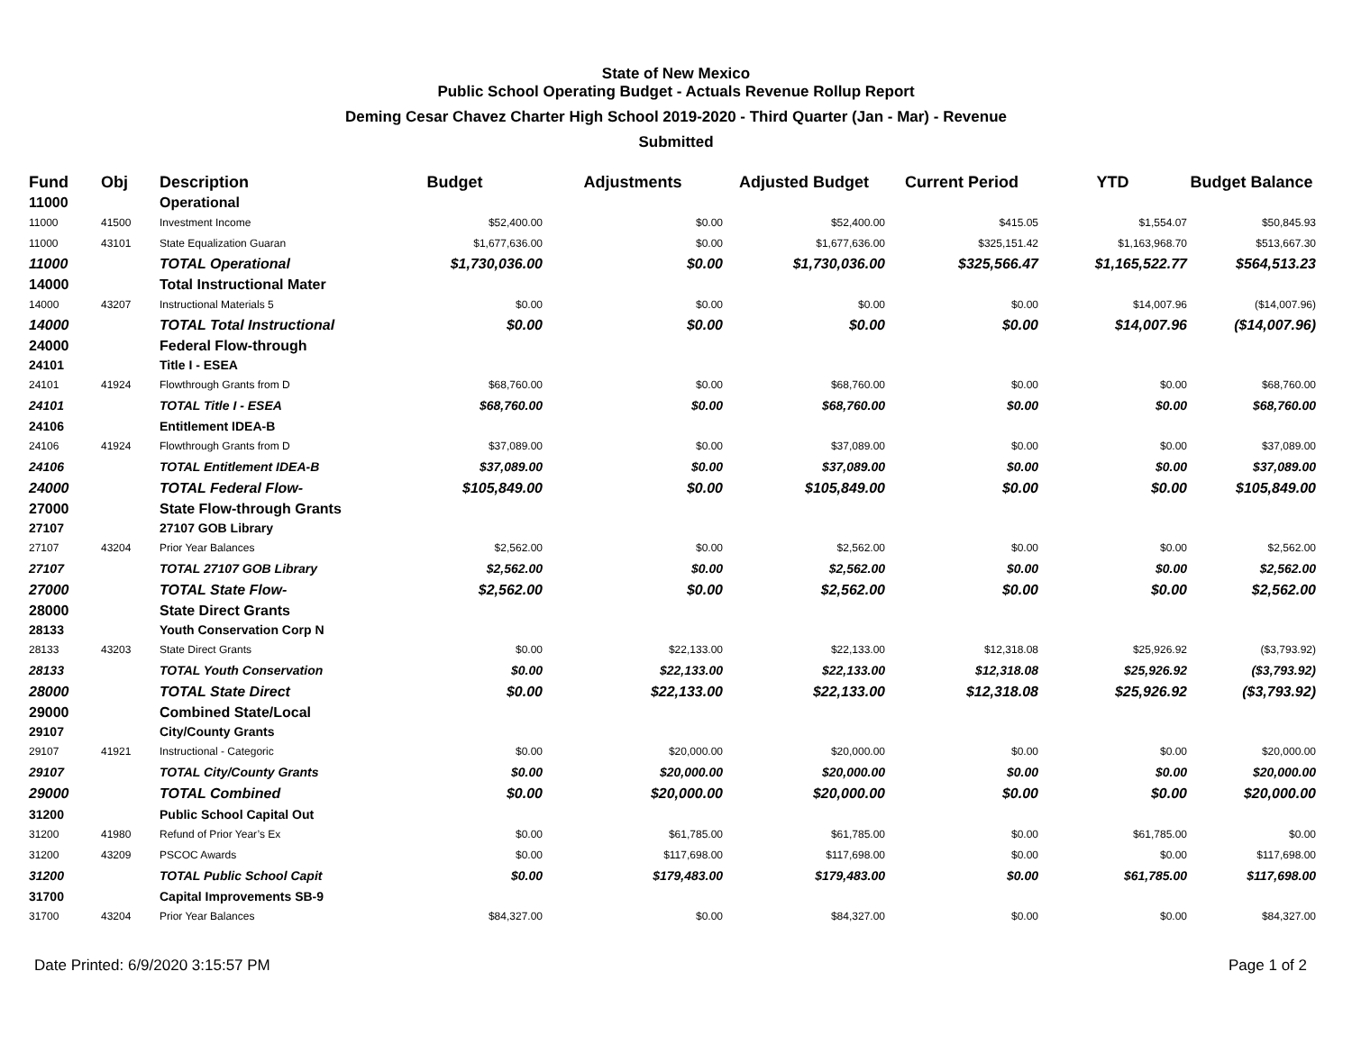State of New Mexico
Public School Operating Budget - Actuals Revenue Rollup Report
Deming Cesar Chavez Charter High School 2019-2020 - Third Quarter (Jan - Mar) - Revenue
Submitted
| Fund | Obj | Description | Budget | Adjustments | Adjusted Budget | Current Period | YTD | Budget Balance |
| --- | --- | --- | --- | --- | --- | --- | --- | --- |
| 11000 | | Operational | | | | | | |
| 11000 | 41500 | Investment Income | $52,400.00 | $0.00 | $52,400.00 | $415.05 | $1,554.07 | $50,845.93 |
| 11000 | 43101 | State Equalization Guaran | $1,677,636.00 | $0.00 | $1,677,636.00 | $325,151.42 | $1,163,968.70 | $513,667.30 |
| 11000 | | TOTAL Operational | $1,730,036.00 | $0.00 | $1,730,036.00 | $325,566.47 | $1,165,522.77 | $564,513.23 |
| 14000 | | Total Instructional Mater | | | | | | |
| 14000 | 43207 | Instructional Materials 5 | $0.00 | $0.00 | $0.00 | $0.00 | $14,007.96 | ($14,007.96) |
| 14000 | | TOTAL Total Instructional | $0.00 | $0.00 | $0.00 | $0.00 | $14,007.96 | ($14,007.96) |
| 24000 | | Federal Flow-through | | | | | | |
| 24101 | | Title I - ESEA | | | | | | |
| 24101 | 41924 | Flowthrough Grants from D | $68,760.00 | $0.00 | $68,760.00 | $0.00 | $0.00 | $68,760.00 |
| 24101 | | TOTAL Title I - ESEA | $68,760.00 | $0.00 | $68,760.00 | $0.00 | $0.00 | $68,760.00 |
| 24106 | | Entitlement IDEA-B | | | | | | |
| 24106 | 41924 | Flowthrough Grants from D | $37,089.00 | $0.00 | $37,089.00 | $0.00 | $0.00 | $37,089.00 |
| 24106 | | TOTAL Entitlement IDEA-B | $37,089.00 | $0.00 | $37,089.00 | $0.00 | $0.00 | $37,089.00 |
| 24000 | | TOTAL Federal Flow- | $105,849.00 | $0.00 | $105,849.00 | $0.00 | $0.00 | $105,849.00 |
| 27000 | | State Flow-through Grants | | | | | | |
| 27107 | | 27107 GOB Library | | | | | | |
| 27107 | 43204 | Prior Year Balances | $2,562.00 | $0.00 | $2,562.00 | $0.00 | $0.00 | $2,562.00 |
| 27107 | | TOTAL 27107 GOB Library | $2,562.00 | $0.00 | $2,562.00 | $0.00 | $0.00 | $2,562.00 |
| 27000 | | TOTAL State Flow- | $2,562.00 | $0.00 | $2,562.00 | $0.00 | $0.00 | $2,562.00 |
| 28000 | | State Direct Grants | | | | | | |
| 28133 | | Youth Conservation Corp N | | | | | | |
| 28133 | 43203 | State Direct Grants | $0.00 | $22,133.00 | $22,133.00 | $12,318.08 | $25,926.92 | ($3,793.92) |
| 28133 | | TOTAL Youth Conservation | $0.00 | $22,133.00 | $22,133.00 | $12,318.08 | $25,926.92 | ($3,793.92) |
| 28000 | | TOTAL State Direct | $0.00 | $22,133.00 | $22,133.00 | $12,318.08 | $25,926.92 | ($3,793.92) |
| 29000 | | Combined State/Local | | | | | | |
| 29107 | | City/County Grants | | | | | | |
| 29107 | 41921 | Instructional - Categoric | $0.00 | $20,000.00 | $20,000.00 | $0.00 | $0.00 | $20,000.00 |
| 29107 | | TOTAL City/County Grants | $0.00 | $20,000.00 | $20,000.00 | $0.00 | $0.00 | $20,000.00 |
| 29000 | | TOTAL Combined | $0.00 | $20,000.00 | $20,000.00 | $0.00 | $0.00 | $20,000.00 |
| 31200 | | Public School Capital Out | | | | | | |
| 31200 | 41980 | Refund of Prior Year’s Ex | $0.00 | $61,785.00 | $61,785.00 | $0.00 | $61,785.00 | $0.00 |
| 31200 | 43209 | PSCOC Awards | $0.00 | $117,698.00 | $117,698.00 | $0.00 | $0.00 | $117,698.00 |
| 31200 | | TOTAL Public School Capit | $0.00 | $179,483.00 | $179,483.00 | $0.00 | $61,785.00 | $117,698.00 |
| 31700 | | Capital Improvements SB-9 | | | | | | |
| 31700 | 43204 | Prior Year Balances | $84,327.00 | $0.00 | $84,327.00 | $0.00 | $0.00 | $84,327.00 |
Date Printed: 6/9/2020 3:15:57 PM Page 1 of 2